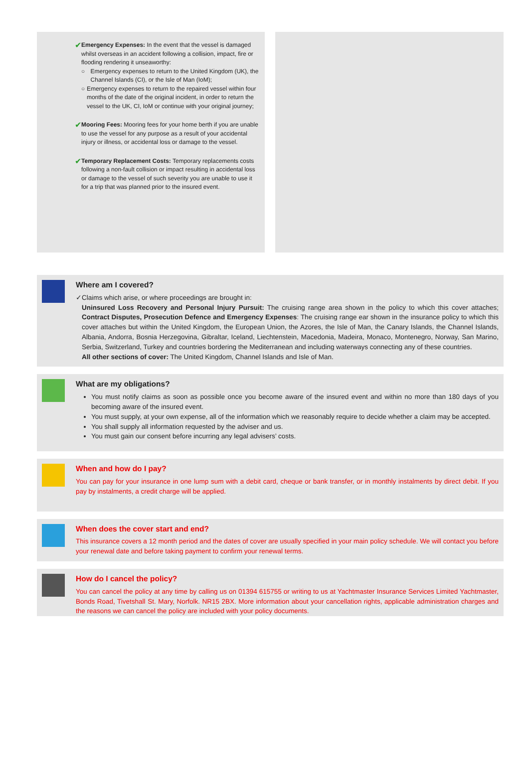✔
Emergency Expenses: In the event that the vessel is damaged whilst overseas in an accident following a collision, impact, fire or flooding rendering it unseaworthy:
○ Emergency expenses to return to the United Kingdom (UK), the Channel Islands (CI), or the Isle of Man (IoM);
○ Emergency expenses to return to the repaired vessel within four months of the date of the original incident, in order to return the vessel to the UK, CI, IoM or continue with your original journey;
✔
Mooring Fees: Mooring fees for your home berth if you are unable to use the vessel for any purpose as a result of your accidental injury or illness, or accidental loss or damage to the vessel.
✔
Temporary Replacement Costs: Temporary replacements costs following a non-fault collision or impact resulting in accidental loss or damage to the vessel of such severity you are unable to use it for a trip that was planned prior to the insured event.
Where am I covered?
✓ Claims which arise, or where proceedings are brought in:
Uninsured Loss Recovery and Personal Injury Pursuit: The cruising range area shown in the policy to which this cover attaches; Contract Disputes, Prosecution Defence and Emergency Expenses: The cruising range ear shown in the insurance policy to which this cover attaches but within the United Kingdom, the European Union, the Azores, the Isle of Man, the Canary Islands, the Channel Islands, Albania, Andorra, Bosnia Herzegovina, Gibraltar, Iceland, Liechtenstein, Macedonia, Madeira, Monaco, Montenegro, Norway, San Marino, Serbia, Switzerland, Turkey and countries bordering the Mediterranean and including waterways connecting any of these countries.
All other sections of cover: The United Kingdom, Channel Islands and Isle of Man.
What are my obligations?
You must notify claims as soon as possible once you become aware of the insured event and within no more than 180 days of you becoming aware of the insured event.
You must supply, at your own expense, all of the information which we reasonably require to decide whether a claim may be accepted.
You shall supply all information requested by the adviser and us.
You must gain our consent before incurring any legal advisers’ costs.
When and how do I pay?
You can pay for your insurance in one lump sum with a debit card, cheque or bank transfer, or in monthly instalments by direct debit. If you pay by instalments, a credit charge will be applied.
When does the cover start and end?
This insurance covers a 12 month period and the dates of cover are usually specified in your main policy schedule. We will contact you before your renewal date and before taking payment to confirm your renewal terms.
How do I cancel the policy?
You can cancel the policy at any time by calling us on 01394 615755 or writing to us at Yachtmaster Insurance Services Limited Yachtmaster, Bonds Road, Tivetshall St. Mary, Norfolk. NR15 2BX. More information about your cancellation rights, applicable administration charges and the reasons we can cancel the policy are included with your policy documents.